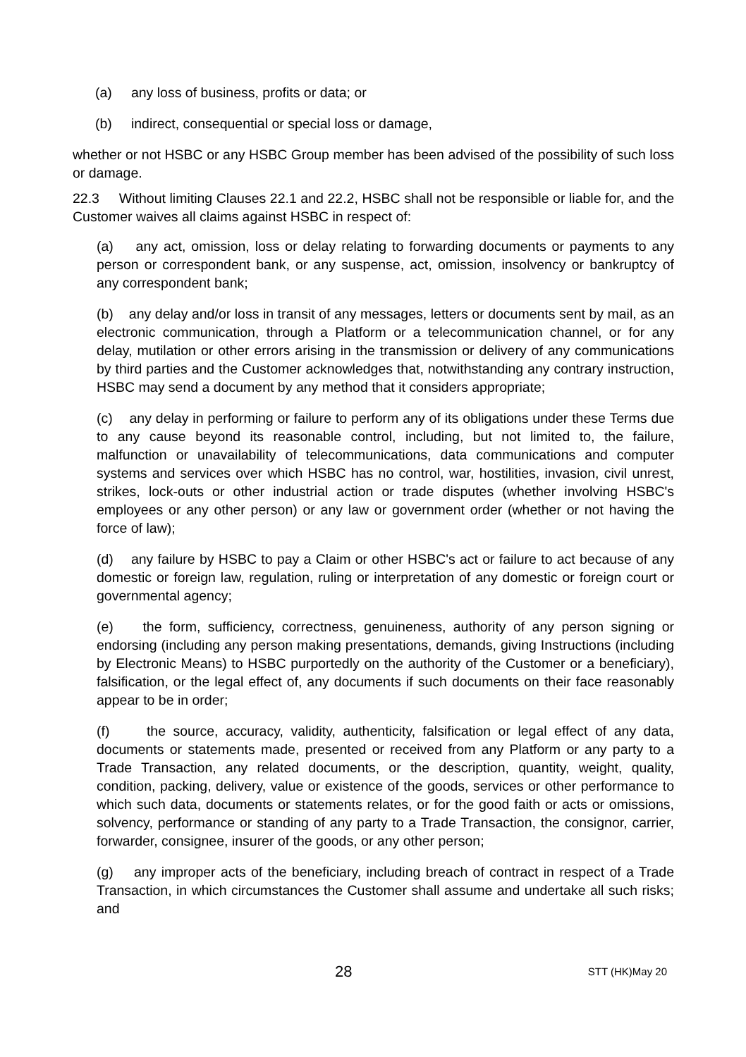(a) any loss of business, profits or data; or
(b) indirect, consequential or special loss or damage,
whether or not HSBC or any HSBC Group member has been advised of the possibility of such loss or damage.
22.3 Without limiting Clauses 22.1 and 22.2, HSBC shall not be responsible or liable for, and the Customer waives all claims against HSBC in respect of:
(a) any act, omission, loss or delay relating to forwarding documents or payments to any person or correspondent bank, or any suspense, act, omission, insolvency or bankruptcy of any correspondent bank;
(b) any delay and/or loss in transit of any messages, letters or documents sent by mail, as an electronic communication, through a Platform or a telecommunication channel, or for any delay, mutilation or other errors arising in the transmission or delivery of any communications by third parties and the Customer acknowledges that, notwithstanding any contrary instruction, HSBC may send a document by any method that it considers appropriate;
(c) any delay in performing or failure to perform any of its obligations under these Terms due to any cause beyond its reasonable control, including, but not limited to, the failure, malfunction or unavailability of telecommunications, data communications and computer systems and services over which HSBC has no control, war, hostilities, invasion, civil unrest, strikes, lock-outs or other industrial action or trade disputes (whether involving HSBC's employees or any other person) or any law or government order (whether or not having the force of law);
(d) any failure by HSBC to pay a Claim or other HSBC's act or failure to act because of any domestic or foreign law, regulation, ruling or interpretation of any domestic or foreign court or governmental agency;
(e) the form, sufficiency, correctness, genuineness, authority of any person signing or endorsing (including any person making presentations, demands, giving Instructions (including by Electronic Means) to HSBC purportedly on the authority of the Customer or a beneficiary), falsification, or the legal effect of, any documents if such documents on their face reasonably appear to be in order;
(f) the source, accuracy, validity, authenticity, falsification or legal effect of any data, documents or statements made, presented or received from any Platform or any party to a Trade Transaction, any related documents, or the description, quantity, weight, quality, condition, packing, delivery, value or existence of the goods, services or other performance to which such data, documents or statements relates, or for the good faith or acts or omissions, solvency, performance or standing of any party to a Trade Transaction, the consignor, carrier, forwarder, consignee, insurer of the goods, or any other person;
(g) any improper acts of the beneficiary, including breach of contract in respect of a Trade Transaction, in which circumstances the Customer shall assume and undertake all such risks; and
28 STT (HK)May 20